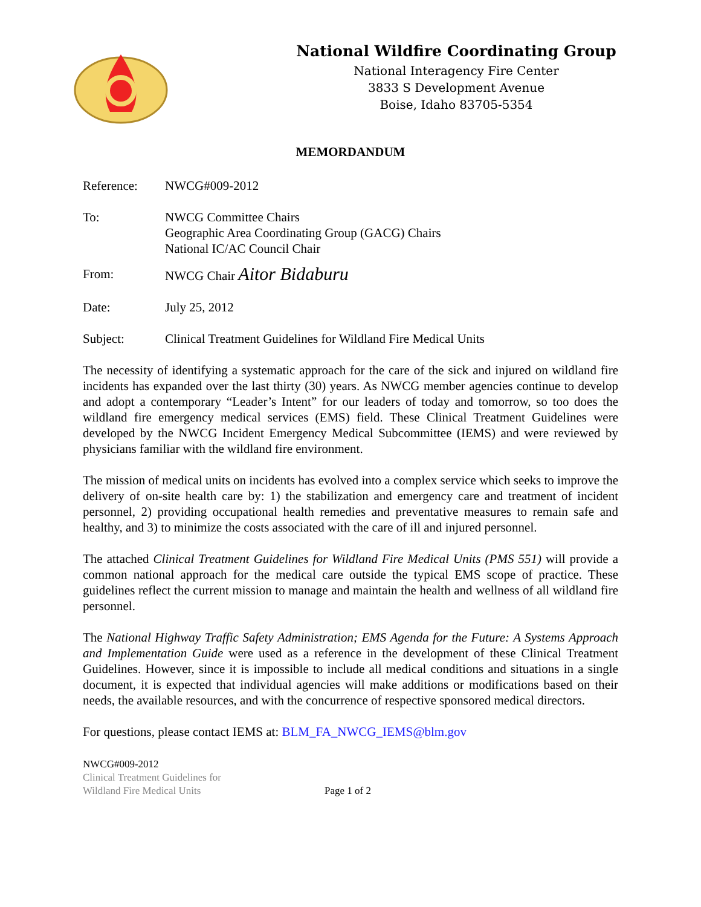National Wildfire Coordinating Group
National Interagency Fire Center
3833 S Development Avenue
Boise, Idaho 83705-5354
MEMORDANDUM
Reference: NWCG#009-2012
To: NWCG Committee Chairs
Geographic Area Coordinating Group (GACG) Chairs
National IC/AC Council Chair
From: NWCG Chair Aitor Bidaburu
Date: July 25, 2012
Subject: Clinical Treatment Guidelines for Wildland Fire Medical Units
The necessity of identifying a systematic approach for the care of the sick and injured on wildland fire incidents has expanded over the last thirty (30) years. As NWCG member agencies continue to develop and adopt a contemporary “Leader’s Intent” for our leaders of today and tomorrow, so too does the wildland fire emergency medical services (EMS) field. These Clinical Treatment Guidelines were developed by the NWCG Incident Emergency Medical Subcommittee (IEMS) and were reviewed by physicians familiar with the wildland fire environment.
The mission of medical units on incidents has evolved into a complex service which seeks to improve the delivery of on-site health care by: 1) the stabilization and emergency care and treatment of incident personnel, 2) providing occupational health remedies and preventative measures to remain safe and healthy, and 3) to minimize the costs associated with the care of ill and injured personnel.
The attached Clinical Treatment Guidelines for Wildland Fire Medical Units (PMS 551) will provide a common national approach for the medical care outside the typical EMS scope of practice. These guidelines reflect the current mission to manage and maintain the health and wellness of all wildland fire personnel.
The National Highway Traffic Safety Administration; EMS Agenda for the Future: A Systems Approach and Implementation Guide were used as a reference in the development of these Clinical Treatment Guidelines. However, since it is impossible to include all medical conditions and situations in a single document, it is expected that individual agencies will make additions or modifications based on their needs, the available resources, and with the concurrence of respective sponsored medical directors.
For questions, please contact IEMS at: BLM_FA_NWCG_IEMS@blm.gov
NWCG#009-2012
Clinical Treatment Guidelines for
Wildland Fire Medical Units
Page 1 of 2